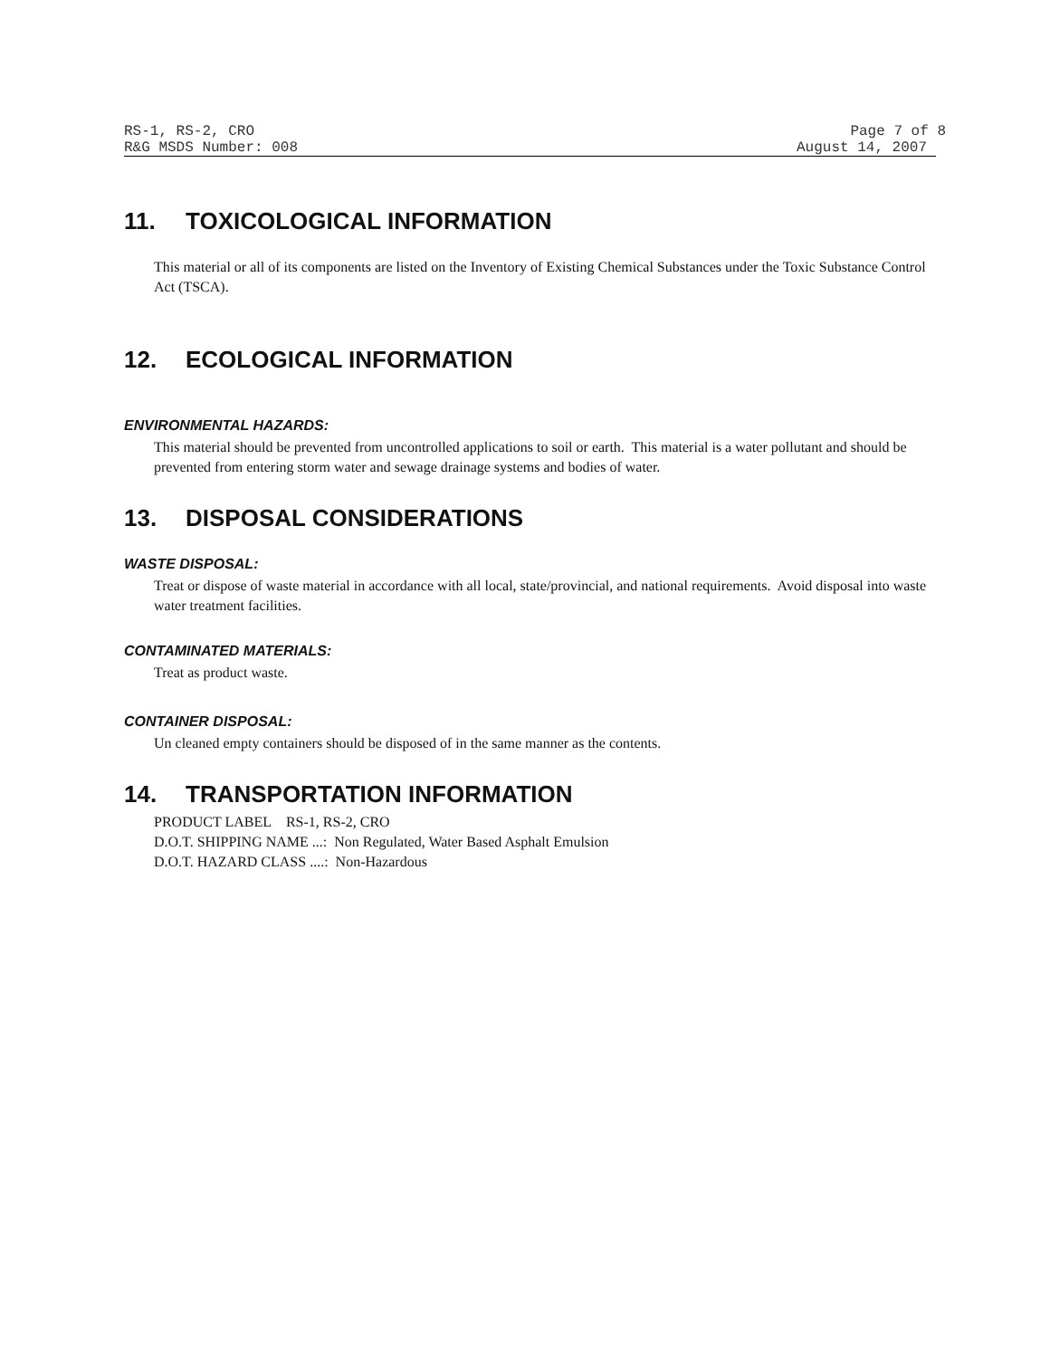RS-1, RS-2, CRO Page 7 of 8
R&G MSDS Number: 008 August 14, 2007
11. TOXICOLOGICAL INFORMATION
This material or all of its components are listed on the Inventory of Existing Chemical Substances under the Toxic Substance Control Act (TSCA).
12. ECOLOGICAL INFORMATION
ENVIRONMENTAL HAZARDS:
This material should be prevented from uncontrolled applications to soil or earth. This material is a water pollutant and should be prevented from entering storm water and sewage drainage systems and bodies of water.
13. DISPOSAL CONSIDERATIONS
WASTE DISPOSAL:
Treat or dispose of waste material in accordance with all local, state/provincial, and national requirements. Avoid disposal into waste water treatment facilities.
CONTAMINATED MATERIALS:
Treat as product waste.
CONTAINER DISPOSAL:
Un cleaned empty containers should be disposed of in the same manner as the contents.
14. TRANSPORTATION INFORMATION
PRODUCT LABEL RS-1, RS-2, CRO
D.O.T. SHIPPING NAME ...: Non Regulated, Water Based Asphalt Emulsion
D.O.T. HAZARD CLASS ....: Non-Hazardous